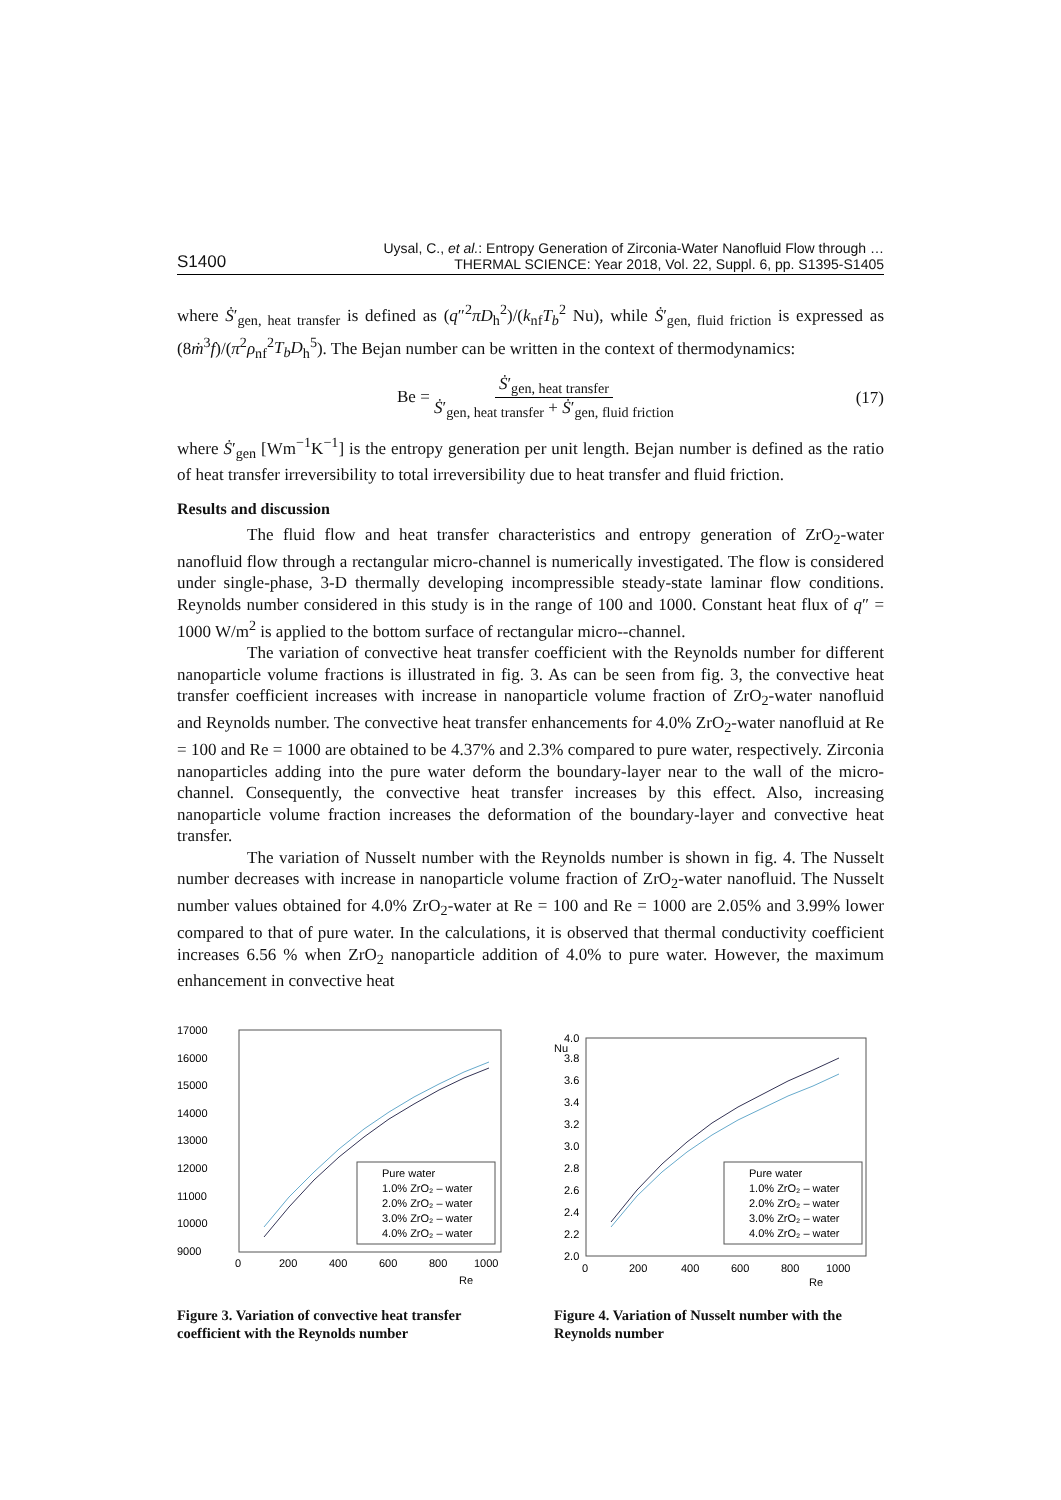S1400 Uysal, C., et al.: Entropy Generation of Zirconia-Water Nanofluid Flow through …
THERMAL SCIENCE: Year 2018, Vol. 22, Suppl. 6, pp. S1395-S1405
where Ṡ′<sub>gen, heat transfer</sub> is defined as (q″<sup>2</sup>πD<sub>h</sub><sup>2</sup>)/(k<sub>nf</sub>T<sub>b</sub><sup>2</sup> Nu), while Ṡ′<sub>gen, fluid friction</sub> is expressed as (8ṁ<sup>3</sup>f)/(π<sup>2</sup>ρ<sub>nf</sub><sup>2</sup>T<sub>b</sub>D<sub>h</sub><sup>5</sup>). The Bejan number can be written in the context of thermodynamics:
Be = Ṡ′<sub>gen, heat transfer</sub> Ṡ′<sub>gen, heat transfer</sub> + Ṡ′<sub>gen, fluid friction</sub> (17)
where Ṡ′<sub>gen</sub> [Wm<sup>−1</sup>K<sup>−1</sup>] is the entropy generation per unit length. Bejan number is defined as the ratio of heat transfer irreversibility to total irreversibility due to heat transfer and fluid friction.
Results and discussion
The fluid flow and heat transfer characteristics and entropy generation of ZrO<sub>2</sub>-water nanofluid flow through a rectangular micro-channel is numerically investigated. The flow is considered under single-phase, 3-D thermally developing incompressible steady-state laminar flow conditions. Reynolds number considered in this study is in the range of 100 and 1000. Constant heat flux of q″ = 1000 W/m<sup>2</sup> is applied to the bottom surface of rectangular micro--channel.
The variation of convective heat transfer coefficient with the Reynolds number for different nanoparticle volume fractions is illustrated in fig. 3. As can be seen from fig. 3, the convective heat transfer coefficient increases with increase in nanoparticle volume fraction of ZrO<sub>2</sub>-water nanofluid and Reynolds number. The convective heat transfer enhancements for 4.0% ZrO<sub>2</sub>-water nanofluid at Re = 100 and Re = 1000 are obtained to be 4.37% and 2.3% compared to pure water, respectively. Zirconia nanoparticles adding into the pure water deform the boundary-layer near to the wall of the micro-channel. Consequently, the convective heat transfer increases by this effect. Also, increasing nanoparticle volume fraction increases the deformation of the boundary-layer and convective heat transfer.
The variation of Nusselt number with the Reynolds number is shown in fig. 4. The Nusselt number decreases with increase in nanoparticle volume fraction of ZrO<sub>2</sub>-water nanofluid. The Nusselt number values obtained for 4.0% ZrO<sub>2</sub>-water at Re = 100 and Re = 1000 are 2.05% and 3.99% lower compared to that of pure water. In the calculations, it is observed that thermal conductivity coefficient increases 6.56 % when ZrO<sub>2</sub> nanoparticle addition of 4.0% to pure water. However, the maximum enhancement in convective heat
17000
16000
15000
14000
13000
12000
11000
10000
9000
Pure water
1.0% ZrO₂ – water
2.0% ZrO₂ – water
3.0% ZrO₂ – water
4.0% ZrO₂ – water
0
200
400
600
800
1000
Re
Figure 3. Variation of convective heat transfer coefficient with the Reynolds number
4.0
Nu
3.8
3.6
3.4
3.2
3.0
2.8
2.6
2.4
2.2
2.0
Pure water
1.0% ZrO₂ – water
2.0% ZrO₂ – water
3.0% ZrO₂ – water
4.0% ZrO₂ – water
0
200
400
600
800
1000
Re
Figure 4. Variation of Nusselt number with the Reynolds number